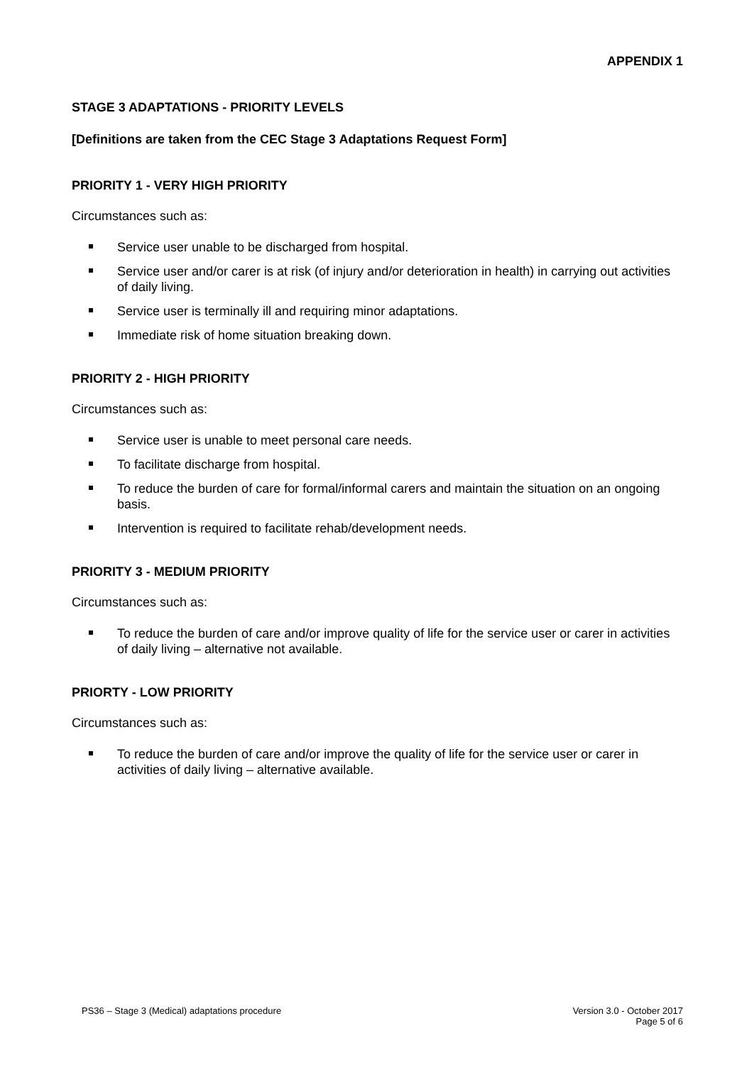APPENDIX 1
STAGE 3 ADAPTATIONS - PRIORITY LEVELS
[Definitions are taken from the CEC Stage 3 Adaptations Request Form]
PRIORITY 1 - VERY HIGH PRIORITY
Circumstances such as:
Service user unable to be discharged from hospital.
Service user and/or carer is at risk (of injury and/or deterioration in health) in carrying out activities of daily living.
Service user is terminally ill and requiring minor adaptations.
Immediate risk of home situation breaking down.
PRIORITY 2 - HIGH PRIORITY
Circumstances such as:
Service user is unable to meet personal care needs.
To facilitate discharge from hospital.
To reduce the burden of care for formal/informal carers and maintain the situation on an ongoing basis.
Intervention is required to facilitate rehab/development needs.
PRIORITY 3 - MEDIUM PRIORITY
Circumstances such as:
To reduce the burden of care and/or improve quality of life for the service user or carer in activities of daily living – alternative not available.
PRIORTY - LOW PRIORITY
Circumstances such as:
To reduce the burden of care and/or improve the quality of life for the service user or carer in activities of daily living – alternative available.
PS36 – Stage 3 (Medical) adaptations procedure
Version 3.0 - October 2017
Page 5 of 6